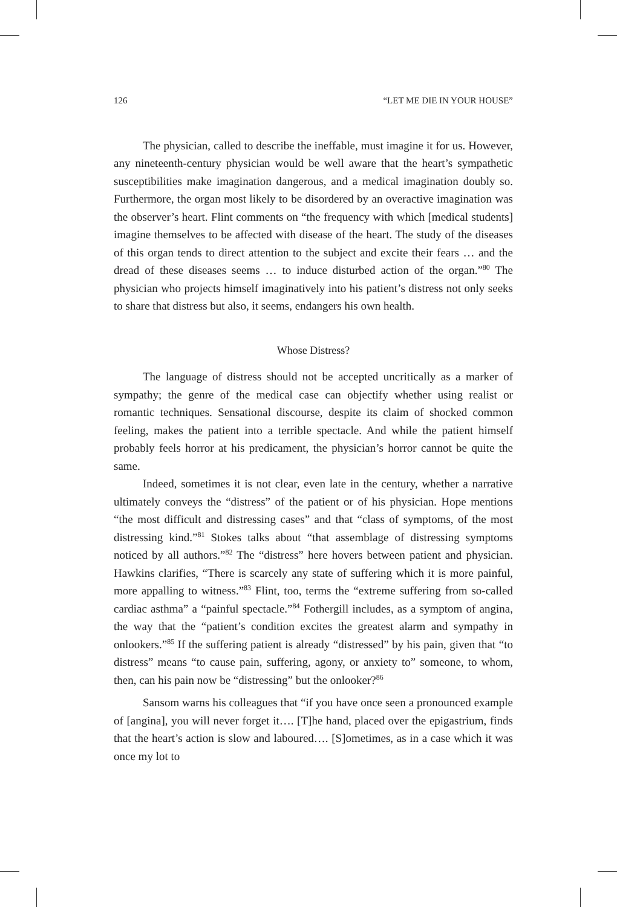126 “LET ME DIE IN YOUR HOUSE”
The physician, called to describe the ineffable, must imagine it for us. However, any nineteenth-century physician would be well aware that the heart’s sympathetic susceptibilities make imagination dangerous, and a medical imagination doubly so. Furthermore, the organ most likely to be disordered by an overactive imagination was the observer’s heart. Flint comments on “the frequency with which [medical students] imagine themselves to be affected with disease of the heart. The study of the diseases of this organ tends to direct attention to the subject and excite their fears … and the dread of these diseases seems … to induce disturbed action of the organ.”<sup>80</sup> The physician who projects himself imaginatively into his patient’s distress not only seeks to share that distress but also, it seems, endangers his own health.
Whose Distress?
The language of distress should not be accepted uncritically as a marker of sympathy; the genre of the medical case can objectify whether using realist or romantic techniques. Sensational discourse, despite its claim of shocked common feeling, makes the patient into a terrible spectacle. And while the patient himself probably feels horror at his predicament, the physician’s horror cannot be quite the same.
Indeed, sometimes it is not clear, even late in the century, whether a narrative ultimately conveys the “distress” of the patient or of his physician. Hope mentions “the most difficult and distressing cases” and that “class of symptoms, of the most distressing kind.”<sup>81</sup> Stokes talks about “that assemblage of distressing symptoms noticed by all authors.”<sup>82</sup> The “distress” here hovers between patient and physician. Hawkins clarifies, “There is scarcely any state of suffering which it is more painful, more appalling to witness.”<sup>83</sup> Flint, too, terms the “extreme suffering from so-called cardiac asthma” a “painful spectacle.”<sup>84</sup> Fothergill includes, as a symptom of angina, the way that the “patient’s condition excites the greatest alarm and sympathy in onlookers.”<sup>85</sup> If the suffering patient is already “distressed” by his pain, given that “to distress” means “to cause pain, suffering, agony, or anxiety to” someone, to whom, then, can his pain now be “distressing” but the onlooker?<sup>86</sup>
Sansom warns his colleagues that “if you have once seen a pronounced example of [angina], you will never forget it…. [T]he hand, placed over the epigastrium, finds that the heart’s action is slow and laboured…. [S]ometimes, as in a case which it was once my lot to